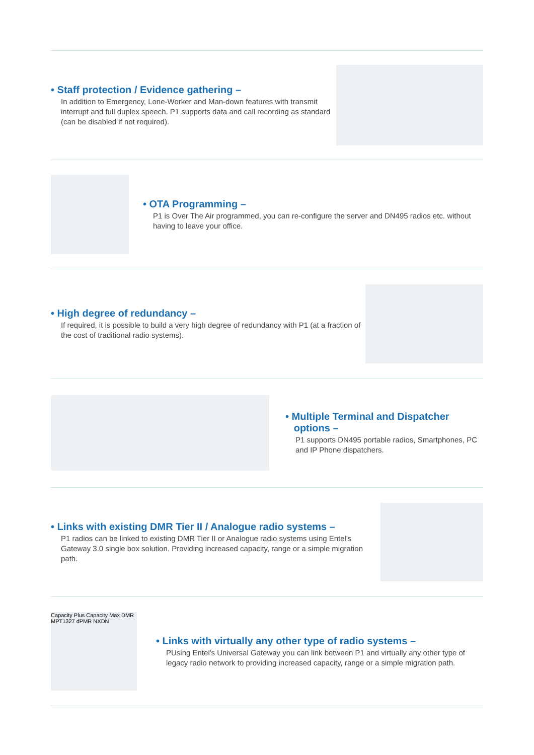• Staff protection / Evidence gathering –
In addition to Emergency, Lone-Worker and Man-down features with transmit interrupt and full duplex speech. P1 supports data and call recording as standard (can be disabled if not required).
• OTA Programming –
P1 is Over The Air programmed, you can re-configure the server and DN495 radios etc. without having to leave your office.
• High degree of redundancy –
If required, it is possible to build a very high degree of redundancy with P1 (at a fraction of the cost of traditional radio systems).
• Multiple Terminal and Dispatcher
options –
P1 supports DN495 portable radios, Smartphones, PC and IP Phone dispatchers.
• Links with existing DMR Tier II / Analogue radio systems –
P1 radios can be linked to existing DMR Tier II or Analogue radio systems using Entel's Gateway 3.0 single box solution. Providing increased capacity, range or a simple migration path.
Capacity Plus Capacity Max DMR MPT1327 dPMR NXDN
• Links with virtually any other type of radio systems –
PUsing Entel's Universal Gateway you can link between P1 and virtually any other type of legacy radio network to providing increased capacity, range or a simple migration path.